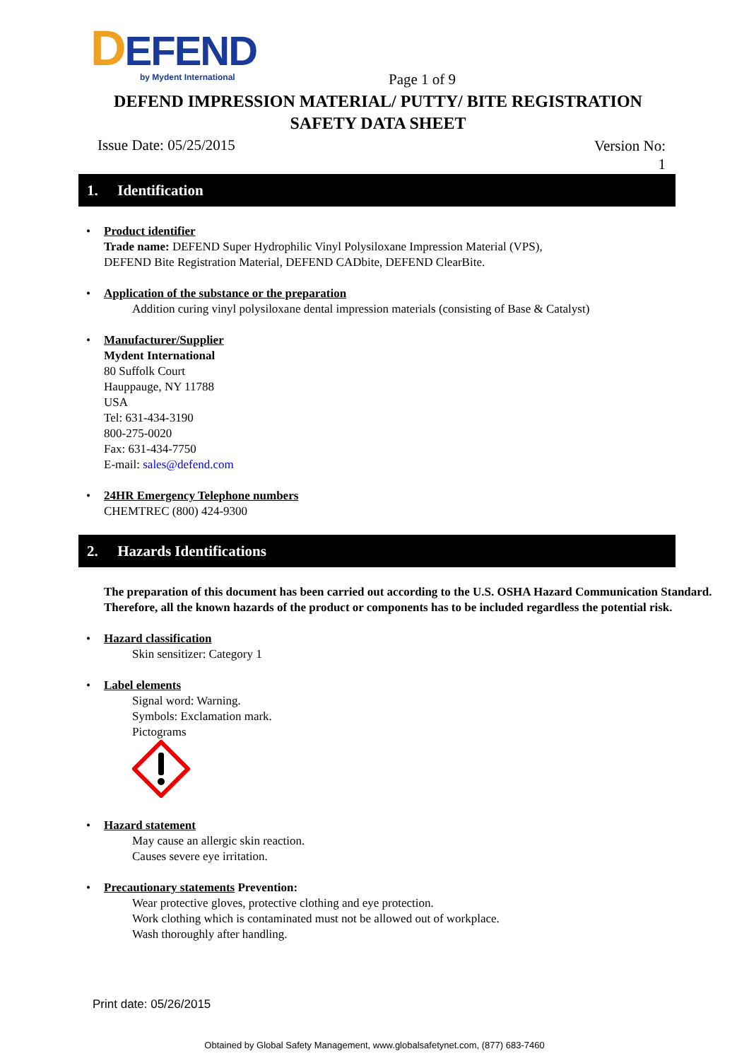DEFEND
by Mydent International
Page 1 of 9
DEFEND IMPRESSION MATERIAL/ PUTTY/ BITE REGISTRATION
SAFETY DATA SHEET
Issue Date: 05/25/2015
Version No:
1
1. Identification
• Product identifier
Trade name: DEFEND Super Hydrophilic Vinyl Polysiloxane Impression Material (VPS),
DEFEND Bite Registration Material, DEFEND CADbite, DEFEND ClearBite.
• Application of the substance or the preparation
Addition curing vinyl polysiloxane dental impression materials (consisting of Base & Catalyst)
• Manufacturer/Supplier
Mydent International
80 Suffolk Court
Hauppauge, NY 11788
USA
Tel: 631-434-3190
800-275-0020
Fax: 631-434-7750
E-mail: sales@defend.com
• 24HR Emergency Telephone numbers
CHEMTREC (800) 424-9300
2. Hazards Identifications
The preparation of this document has been carried out according to the U.S. OSHA Hazard Communication Standard. Therefore, all the known hazards of the product or components has to be included regardless the potential risk.
• Hazard classification
Skin sensitizer: Category 1
• Label elements
Signal word: Warning.
Symbols: Exclamation mark.
Pictograms
• Hazard statement
May cause an allergic skin reaction.
Causes severe eye irritation.
• Precautionary statements Prevention:
Wear protective gloves, protective clothing and eye protection.
Work clothing which is contaminated must not be allowed out of workplace.
Wash thoroughly after handling.
Print date: 05/26/2015
Obtained by Global Safety Management, www.globalsafetynet.com, (877) 683-7460